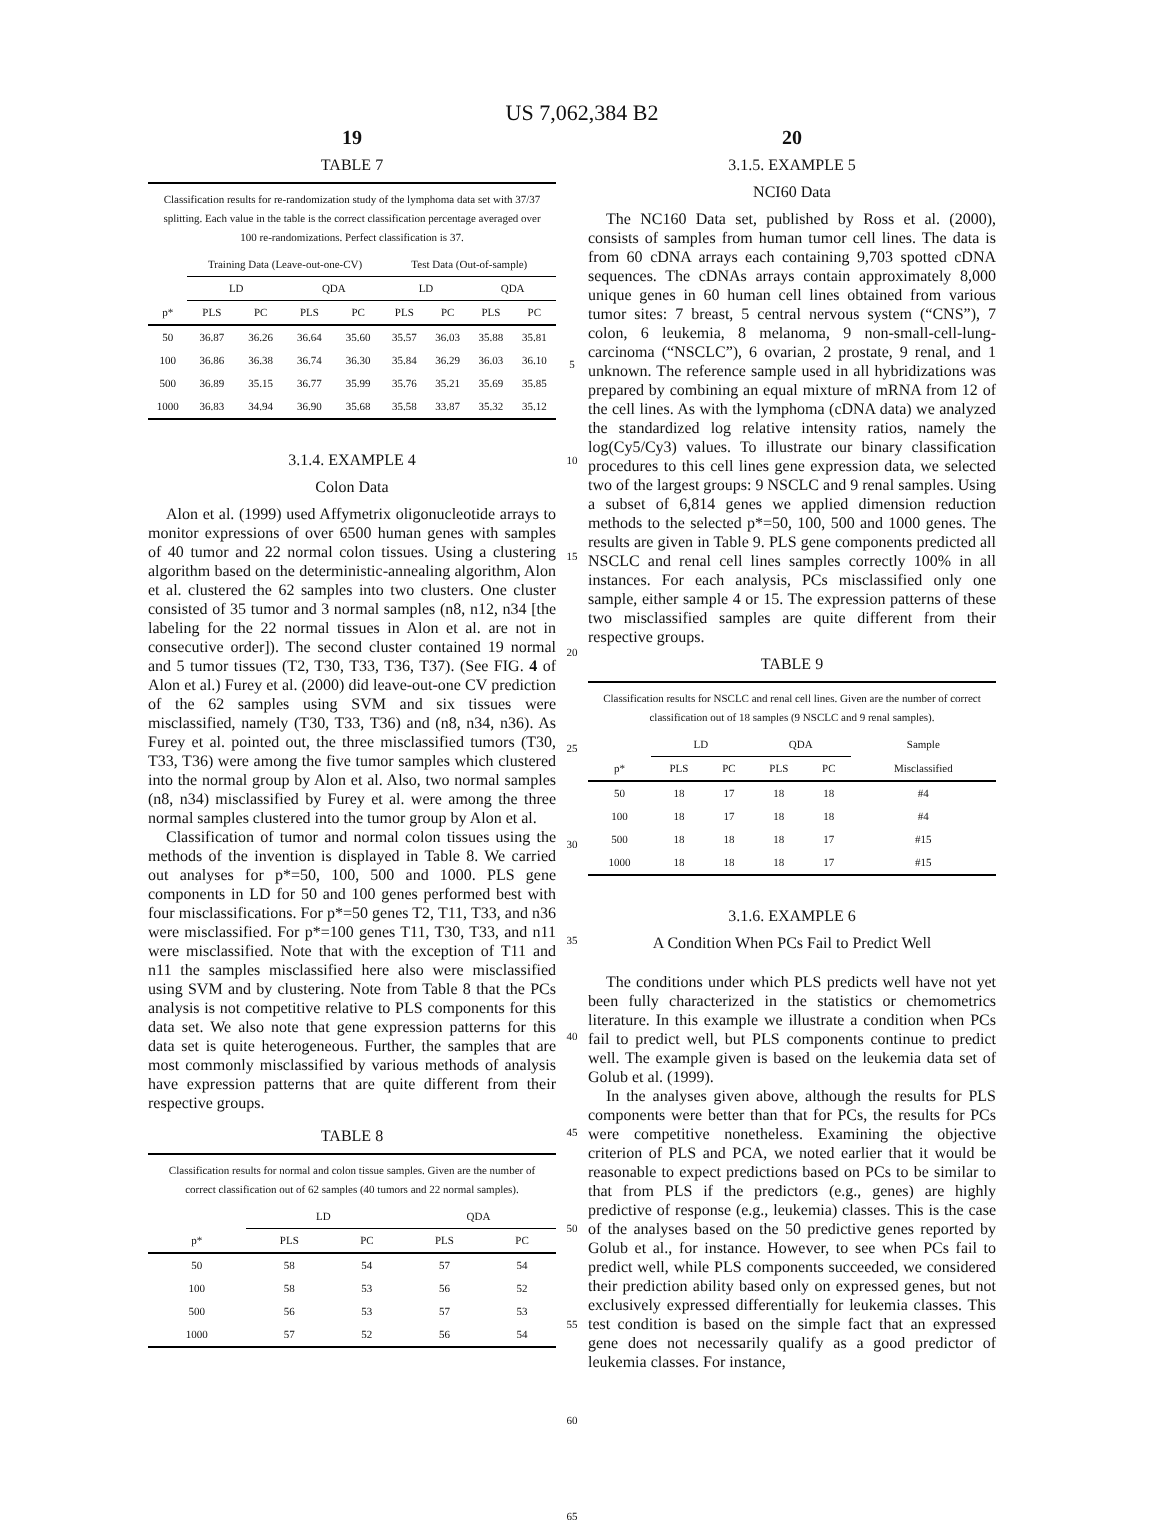US 7,062,384 B2
19
TABLE 7
| Classification results for re-randomization study of the lymphoma data set with 37/37 splitting. Each value in the table is the correct classification percentage averaged over 100 re-randomizations. Perfect classification is 37. | | | | | | | | |
| | Training Data (Leave-out-one-CV) | | | | Test Data (Out-of-sample) | | | |
| | LD | | QDA | | LD | | QDA | |
| p* | PLS | PC | PLS | PC | PLS | PC | PLS | PC |
| 50 | 36.87 | 36.26 | 36.64 | 35.60 | 35.57 | 36.03 | 35.88 | 35.81 |
| 100 | 36.86 | 36.38 | 36.74 | 36.30 | 35.84 | 36.29 | 36.03 | 36.10 |
| 500 | 36.89 | 35.15 | 36.77 | 35.99 | 35.76 | 35.21 | 35.69 | 35.85 |
| 1000 | 36.83 | 34.94 | 36.90 | 35.68 | 35.58 | 33.87 | 35.32 | 35.12 |
3.1.4. EXAMPLE 4
Colon Data
Alon et al. (1999) used Affymetrix oligonucleotide arrays to monitor expressions of over 6500 human genes with samples of 40 tumor and 22 normal colon tissues. Using a clustering algorithm based on the deterministic-annealing algorithm, Alon et al. clustered the 62 samples into two clusters. One cluster consisted of 35 tumor and 3 normal samples (n8, n12, n34 [the labeling for the 22 normal tissues in Alon et al. are not in consecutive order]). The second cluster contained 19 normal and 5 tumor tissues (T2, T30, T33, T36, T37). (See FIG. 4 of Alon et al.) Furey et al. (2000) did leave-out-one CV prediction of the 62 samples using SVM and six tissues were misclassified, namely (T30, T33, T36) and (n8, n34, n36). As Furey et al. pointed out, the three misclassified tumors (T30, T33, T36) were among the five tumor samples which clustered into the normal group by Alon et al. Also, two normal samples (n8, n34) misclassified by Furey et al. were among the three normal samples clustered into the tumor group by Alon et al.
Classification of tumor and normal colon tissues using the methods of the invention is displayed in Table 8. We carried out analyses for p*=50, 100, 500 and 1000. PLS gene components in LD for 50 and 100 genes performed best with four misclassifications. For p*=50 genes T2, T11, T33, and n36 were misclassified. For p*=100 genes T11, T30, T33, and n11 were misclassified. Note that with the exception of T11 and n11 the samples misclassified here also were misclassified using SVM and by clustering. Note from Table 8 that the PCs analysis is not competitive relative to PLS components for this data set. We also note that gene expression patterns for this data set is quite heterogeneous. Further, the samples that are most commonly misclassified by various methods of analysis have expression patterns that are quite different from their respective groups.
TABLE 8
| Classification results for normal and colon tissue samples. Given are the number of correct classification out of 62 samples (40 tumors and 22 normal samples). | | | | |
| | LD | | QDA | |
| p* | PLS | PC | PLS | PC |
| 50 | 58 | 54 | 57 | 54 |
| 100 | 58 | 53 | 56 | 52 |
| 500 | 56 | 53 | 57 | 53 |
| 1000 | 57 | 52 | 56 | 54 |
5
10
15
20
25
30
35
40
45
50
55
60
65
20
3.1.5. EXAMPLE 5
NCI60 Data
The NC160 Data set, published by Ross et al. (2000), consists of samples from human tumor cell lines. The data is from 60 cDNA arrays each containing 9,703 spotted cDNA sequences. The cDNAs arrays contain approximately 8,000 unique genes in 60 human cell lines obtained from various tumor sites: 7 breast, 5 central nervous system (“CNS”), 7 colon, 6 leukemia, 8 melanoma, 9 non-small-cell-lung-carcinoma (“NSCLC”), 6 ovarian, 2 prostate, 9 renal, and 1 unknown. The reference sample used in all hybridizations was prepared by combining an equal mixture of mRNA from 12 of the cell lines. As with the lymphoma (cDNA data) we analyzed the standardized log relative intensity ratios, namely the log(Cy5/Cy3) values. To illustrate our binary classification procedures to this cell lines gene expression data, we selected two of the largest groups: 9 NSCLC and 9 renal samples. Using a subset of 6,814 genes we applied dimension reduction methods to the selected p*=50, 100, 500 and 1000 genes. The results are given in Table 9. PLS gene components predicted all NSCLC and renal cell lines samples correctly 100% in all instances. For each analysis, PCs misclassified only one sample, either sample 4 or 15. The expression patterns of these two misclassified samples are quite different from their respective groups.
TABLE 9
| Classification results for NSCLC and renal cell lines. Given are the number of correct classification out of 18 samples (9 NSCLC and 9 renal samples). | | | | | |
| | LD | | QDA | | Sample |
| p* | PLS | PC | PLS | PC | Misclassified |
| 50 | 18 | 17 | 18 | 18 | #4 |
| 100 | 18 | 17 | 18 | 18 | #4 |
| 500 | 18 | 18 | 18 | 17 | #15 |
| 1000 | 18 | 18 | 18 | 17 | #15 |
3.1.6. EXAMPLE 6
A Condition When PCs Fail to Predict Well
The conditions under which PLS predicts well have not yet been fully characterized in the statistics or chemometrics literature. In this example we illustrate a condition when PCs fail to predict well, but PLS components continue to predict well. The example given is based on the leukemia data set of Golub et al. (1999).
In the analyses given above, although the results for PLS components were better than that for PCs, the results for PCs were competitive nonetheless. Examining the objective criterion of PLS and PCA, we noted earlier that it would be reasonable to expect predictions based on PCs to be similar to that from PLS if the predictors (e.g., genes) are highly predictive of response (e.g., leukemia) classes. This is the case of the analyses based on the 50 predictive genes reported by Golub et al., for instance. However, to see when PCs fail to predict well, while PLS components succeeded, we considered their prediction ability based only on expressed genes, but not exclusively expressed differentially for leukemia classes. This test condition is based on the simple fact that an expressed gene does not necessarily qualify as a good predictor of leukemia classes. For instance,